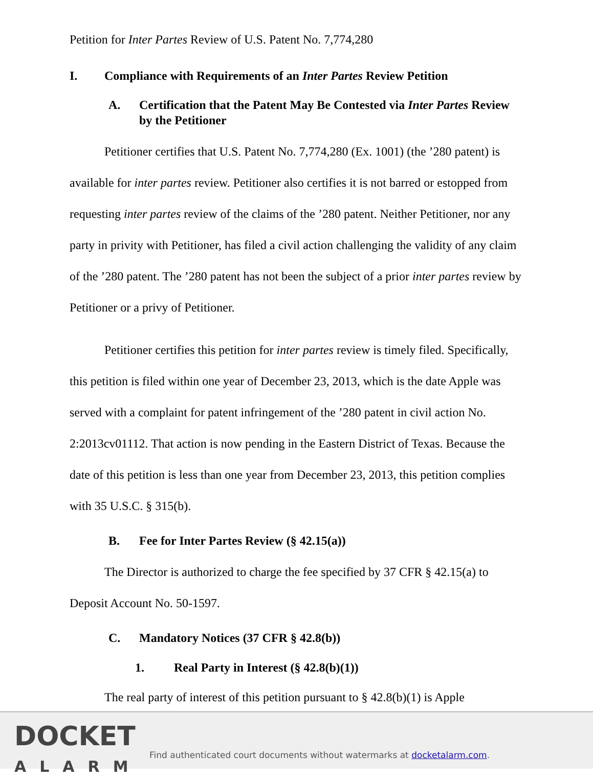Petition for Inter Partes Review of U.S. Patent No. 7,774,280
I. Compliance with Requirements of an Inter Partes Review Petition
A. Certification that the Patent May Be Contested via Inter Partes Review by the Petitioner
Petitioner certifies that U.S. Patent No. 7,774,280 (Ex. 1001) (the ’280 patent) is available for inter partes review. Petitioner also certifies it is not barred or estopped from requesting inter partes review of the claims of the ’280 patent. Neither Petitioner, nor any party in privity with Petitioner, has filed a civil action challenging the validity of any claim of the ’280 patent. The ’280 patent has not been the subject of a prior inter partes review by Petitioner or a privy of Petitioner.
Petitioner certifies this petition for inter partes review is timely filed. Specifically, this petition is filed within one year of December 23, 2013, which is the date Apple was served with a complaint for patent infringement of the ’280 patent in civil action No. 2:2013cv01112. That action is now pending in the Eastern District of Texas. Because the date of this petition is less than one year from December 23, 2013, this petition complies with 35 U.S.C. § 315(b).
B. Fee for Inter Partes Review (§ 42.15(a))
The Director is authorized to charge the fee specified by 37 CFR § 42.15(a) to Deposit Account No. 50-1597.
C. Mandatory Notices (37 CFR § 42.8(b))
1. Real Party in Interest (§ 42.8(b)(1))
The real party of interest of this petition pursuant to § 42.8(b)(1) is Apple
DOCKET
ALARM
Find authenticated court documents without watermarks at docketalarm.com.